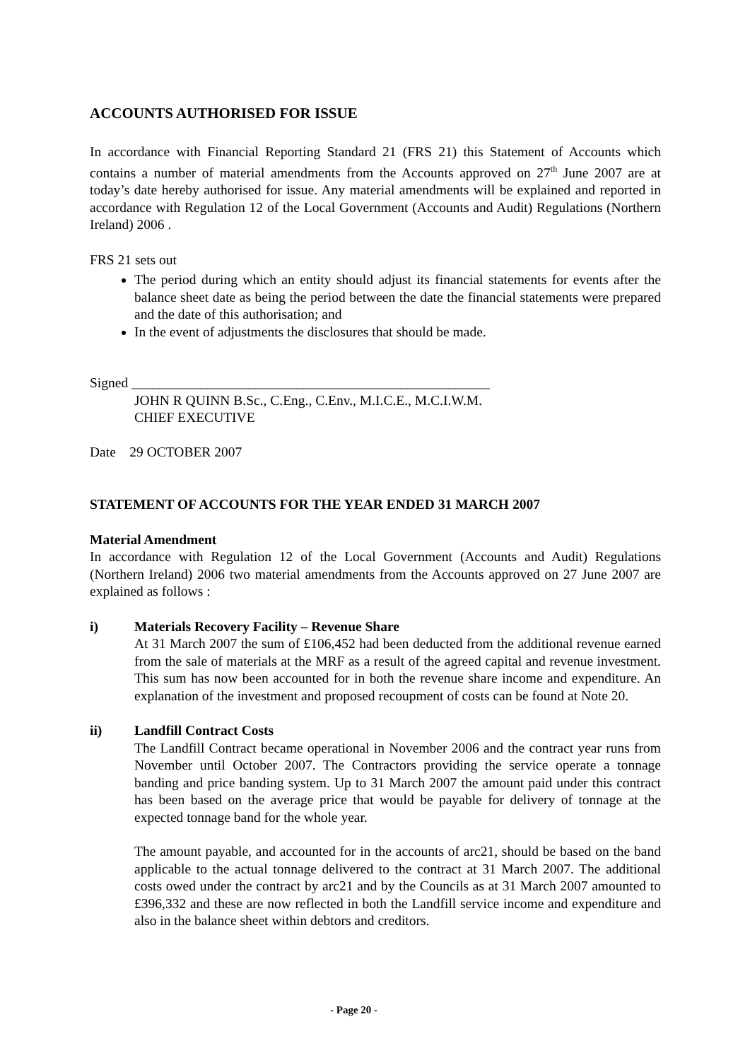ACCOUNTS AUTHORISED FOR ISSUE
In accordance with Financial Reporting Standard 21 (FRS 21) this Statement of Accounts which contains a number of material amendments from the Accounts approved on 27<sup>th</sup> June 2007 are at today’s date hereby authorised for issue. Any material amendments will be explained and reported in accordance with Regulation 12 of the Local Government (Accounts and Audit) Regulations (Northern Ireland) 2006 .
FRS 21 sets out
The period during which an entity should adjust its financial statements for events after the balance sheet date as being the period between the date the financial statements were prepared and the date of this authorisation; and
In the event of adjustments the disclosures that should be made.
Signed ____________________________________________________
JOHN R QUINN B.Sc., C.Eng., C.Env., M.I.C.E., M.C.I.W.M.
CHIEF EXECUTIVE
Date 29 OCTOBER 2007
STATEMENT OF ACCOUNTS FOR THE YEAR ENDED 31 MARCH 2007
Material Amendment
In accordance with Regulation 12 of the Local Government (Accounts and Audit) Regulations (Northern Ireland) 2006 two material amendments from the Accounts approved on 27 June 2007 are explained as follows :
i) Materials Recovery Facility – Revenue Share
At 31 March 2007 the sum of £106,452 had been deducted from the additional revenue earned from the sale of materials at the MRF as a result of the agreed capital and revenue investment. This sum has now been accounted for in both the revenue share income and expenditure. An explanation of the investment and proposed recoupment of costs can be found at Note 20.
ii) Landfill Contract Costs
The Landfill Contract became operational in November 2006 and the contract year runs from November until October 2007. The Contractors providing the service operate a tonnage banding and price banding system. Up to 31 March 2007 the amount paid under this contract has been based on the average price that would be payable for delivery of tonnage at the expected tonnage band for the whole year.
The amount payable, and accounted for in the accounts of arc21, should be based on the band applicable to the actual tonnage delivered to the contract at 31 March 2007. The additional costs owed under the contract by arc21 and by the Councils as at 31 March 2007 amounted to £396,332 and these are now reflected in both the Landfill service income and expenditure and also in the balance sheet within debtors and creditors.
- Page 20 -